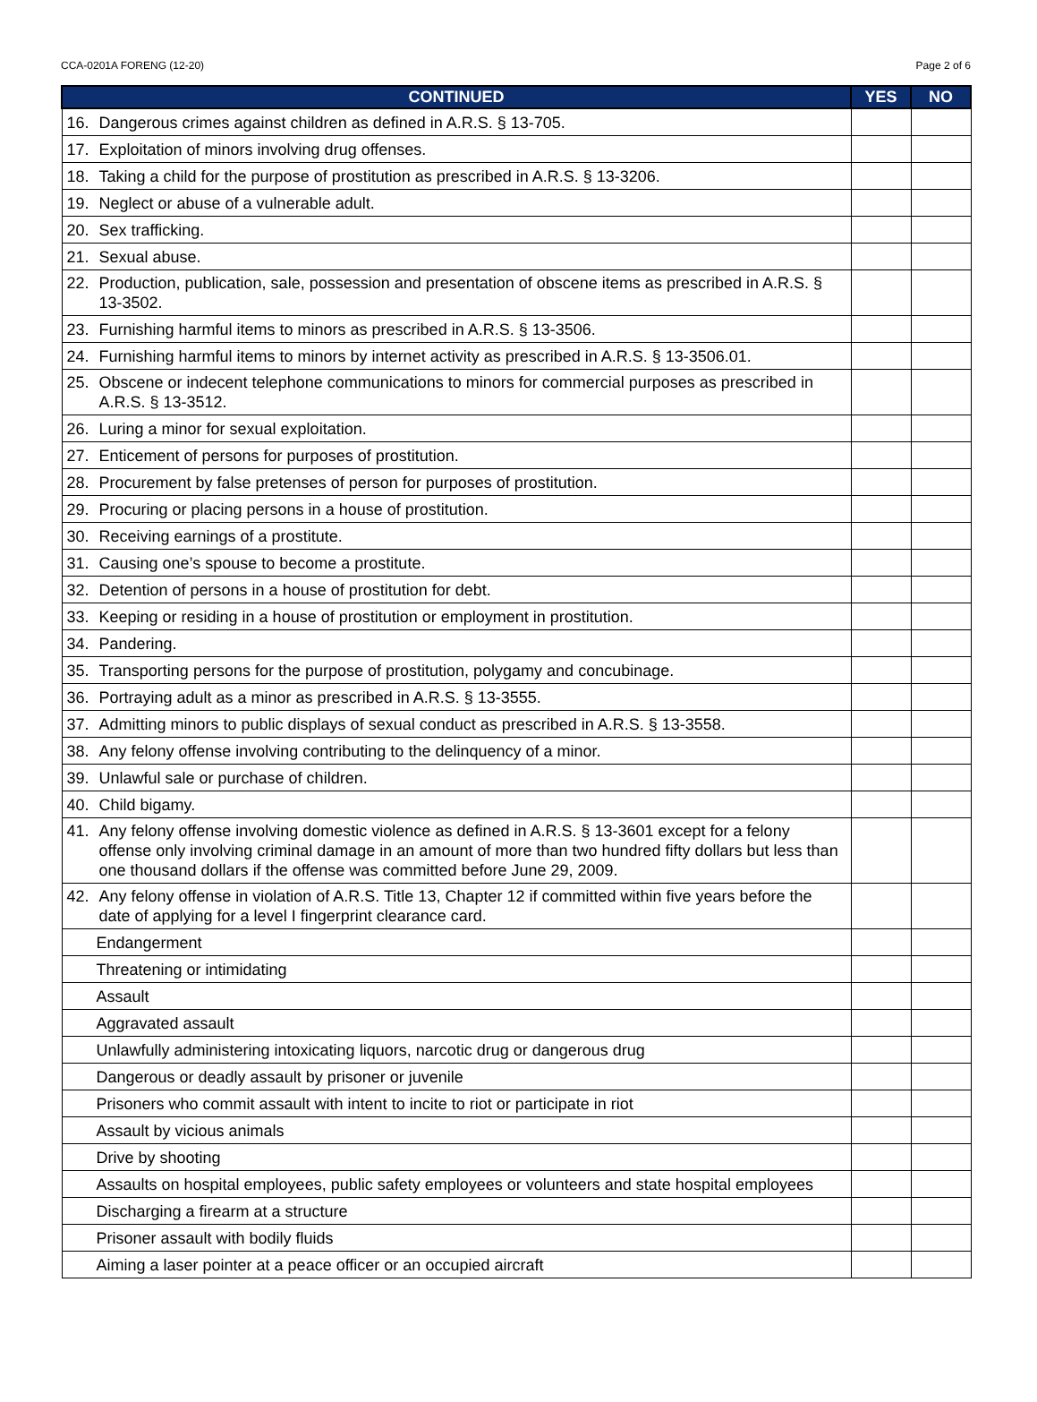CCA-0201A FORENG (12-20) Page 2 of 6
| CONTINUED | YES | NO |
| --- | --- | --- |
| 16. Dangerous crimes against children as defined in A.R.S. § 13-705. | | |
| 17. Exploitation of minors involving drug offenses. | | |
| 18. Taking a child for the purpose of prostitution as prescribed in A.R.S. § 13-3206. | | |
| 19. Neglect or abuse of a vulnerable adult. | | |
| 20. Sex trafficking. | | |
| 21. Sexual abuse. | | |
| 22. Production, publication, sale, possession and presentation of obscene items as prescribed in A.R.S. § 13-3502. | | |
| 23. Furnishing harmful items to minors as prescribed in A.R.S. § 13-3506. | | |
| 24. Furnishing harmful items to minors by internet activity as prescribed in A.R.S. § 13-3506.01. | | |
| 25. Obscene or indecent telephone communications to minors for commercial purposes as prescribed in A.R.S. § 13-3512. | | |
| 26. Luring a minor for sexual exploitation. | | |
| 27. Enticement of persons for purposes of prostitution. | | |
| 28. Procurement by false pretenses of person for purposes of prostitution. | | |
| 29. Procuring or placing persons in a house of prostitution. | | |
| 30. Receiving earnings of a prostitute. | | |
| 31. Causing one’s spouse to become a prostitute. | | |
| 32. Detention of persons in a house of prostitution for debt. | | |
| 33. Keeping or residing in a house of prostitution or employment in prostitution. | | |
| 34. Pandering. | | |
| 35. Transporting persons for the purpose of prostitution, polygamy and concubinage. | | |
| 36. Portraying adult as a minor as prescribed in A.R.S. § 13-3555. | | |
| 37. Admitting minors to public displays of sexual conduct as prescribed in A.R.S. § 13-3558. | | |
| 38. Any felony offense involving contributing to the delinquency of a minor. | | |
| 39. Unlawful sale or purchase of children. | | |
| 40. Child bigamy. | | |
| 41. Any felony offense involving domestic violence as defined in A.R.S. § 13-3601 except for a felony offense only involving criminal damage in an amount of more than two hundred fifty dollars but less than one thousand dollars if the offense was committed before June 29, 2009. | | |
| 42. Any felony offense in violation of A.R.S. Title 13, Chapter 12 if committed within five years before the date of applying for a level I fingerprint clearance card. | | |
| Endangerment | | |
| Threatening or intimidating | | |
| Assault | | |
| Aggravated assault | | |
| Unlawfully administering intoxicating liquors, narcotic drug or dangerous drug | | |
| Dangerous or deadly assault by prisoner or juvenile | | |
| Prisoners who commit assault with intent to incite to riot or participate in riot | | |
| Assault by vicious animals | | |
| Drive by shooting | | |
| Assaults on hospital employees, public safety employees or volunteers and state hospital employees | | |
| Discharging a firearm at a structure | | |
| Prisoner assault with bodily fluids | | |
| Aiming a laser pointer at a peace officer or an occupied aircraft | | |